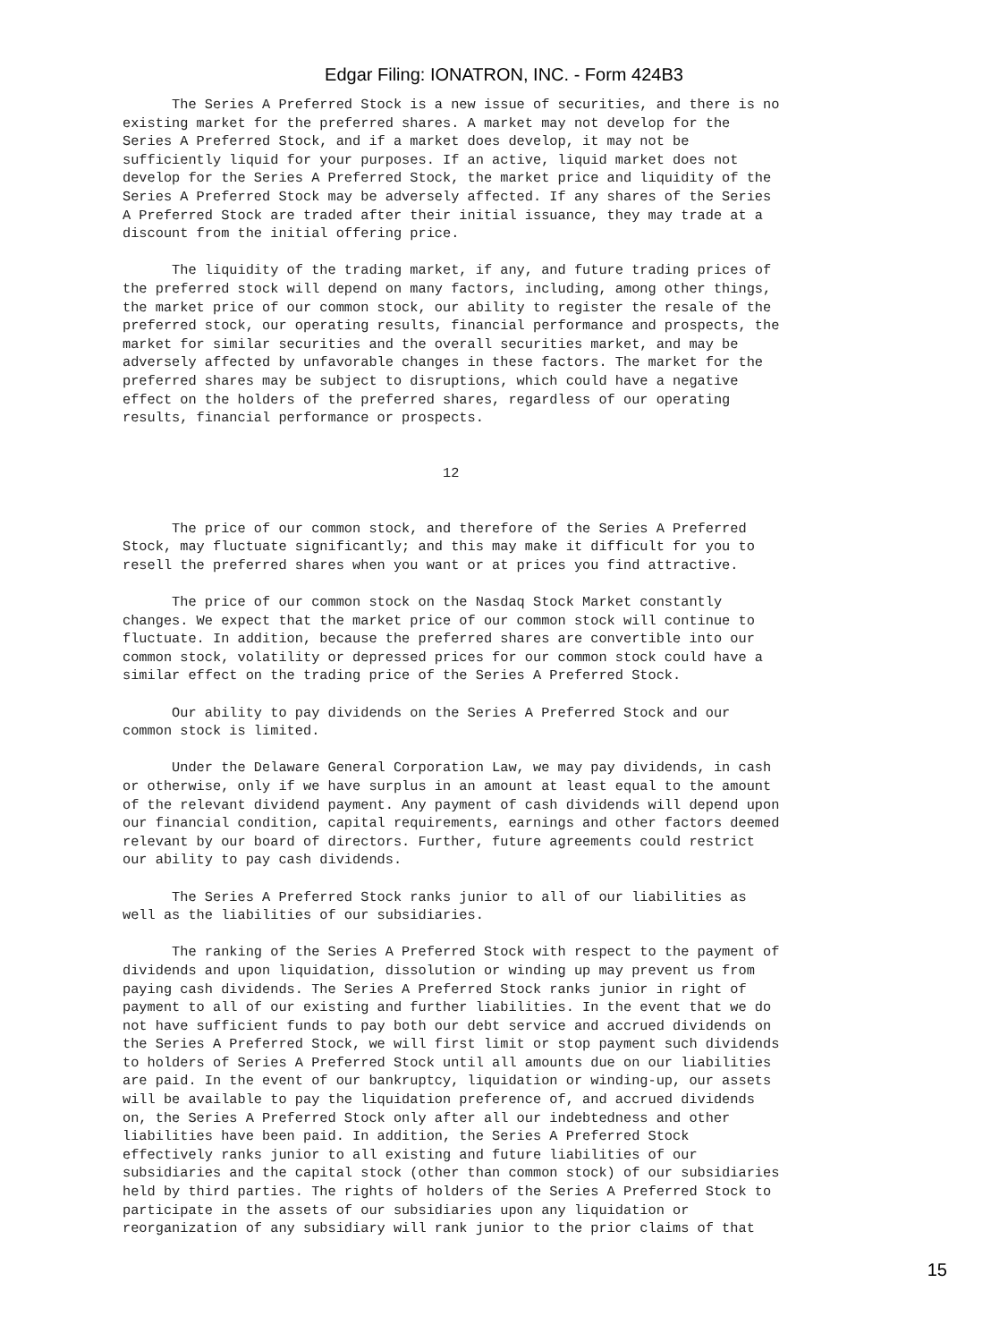Edgar Filing: IONATRON, INC. - Form 424B3
      The Series A Preferred Stock is a new issue of securities, and there is no
existing market for the preferred shares. A market may not develop for the
Series A Preferred Stock, and if a market does develop, it may not be
sufficiently liquid for your purposes. If an active, liquid market does not
develop for the Series A Preferred Stock, the market price and liquidity of the
Series A Preferred Stock may be adversely affected. If any shares of the Series
A Preferred Stock are traded after their initial issuance, they may trade at a
discount from the initial offering price.

      The liquidity of the trading market, if any, and future trading prices of
the preferred stock will depend on many factors, including, among other things,
the market price of our common stock, our ability to register the resale of the
preferred stock, our operating results, financial performance and prospects, the
market for similar securities and the overall securities market, and may be
adversely affected by unfavorable changes in these factors. The market for the
preferred shares may be subject to disruptions, which could have a negative
effect on the holders of the preferred shares, regardless of our operating
results, financial performance or prospects.


                                       12


      The price of our common stock, and therefore of the Series A Preferred
Stock, may fluctuate significantly; and this may make it difficult for you to
resell the preferred shares when you want or at prices you find attractive.

      The price of our common stock on the Nasdaq Stock Market constantly
changes. We expect that the market price of our common stock will continue to
fluctuate. In addition, because the preferred shares are convertible into our
common stock, volatility or depressed prices for our common stock could have a
similar effect on the trading price of the Series A Preferred Stock.

      Our ability to pay dividends on the Series A Preferred Stock and our
common stock is limited.

      Under the Delaware General Corporation Law, we may pay dividends, in cash
or otherwise, only if we have surplus in an amount at least equal to the amount
of the relevant dividend payment. Any payment of cash dividends will depend upon
our financial condition, capital requirements, earnings and other factors deemed
relevant by our board of directors. Further, future agreements could restrict
our ability to pay cash dividends.

      The Series A Preferred Stock ranks junior to all of our liabilities as
well as the liabilities of our subsidiaries.

      The ranking of the Series A Preferred Stock with respect to the payment of
dividends and upon liquidation, dissolution or winding up may prevent us from
paying cash dividends. The Series A Preferred Stock ranks junior in right of
payment to all of our existing and further liabilities. In the event that we do
not have sufficient funds to pay both our debt service and accrued dividends on
the Series A Preferred Stock, we will first limit or stop payment such dividends
to holders of Series A Preferred Stock until all amounts due on our liabilities
are paid. In the event of our bankruptcy, liquidation or winding-up, our assets
will be available to pay the liquidation preference of, and accrued dividends
on, the Series A Preferred Stock only after all our indebtedness and other
liabilities have been paid. In addition, the Series A Preferred Stock
effectively ranks junior to all existing and future liabilities of our
subsidiaries and the capital stock (other than common stock) of our subsidiaries
held by third parties. The rights of holders of the Series A Preferred Stock to
participate in the assets of our subsidiaries upon any liquidation or
reorganization of any subsidiary will rank junior to the prior claims of that
15